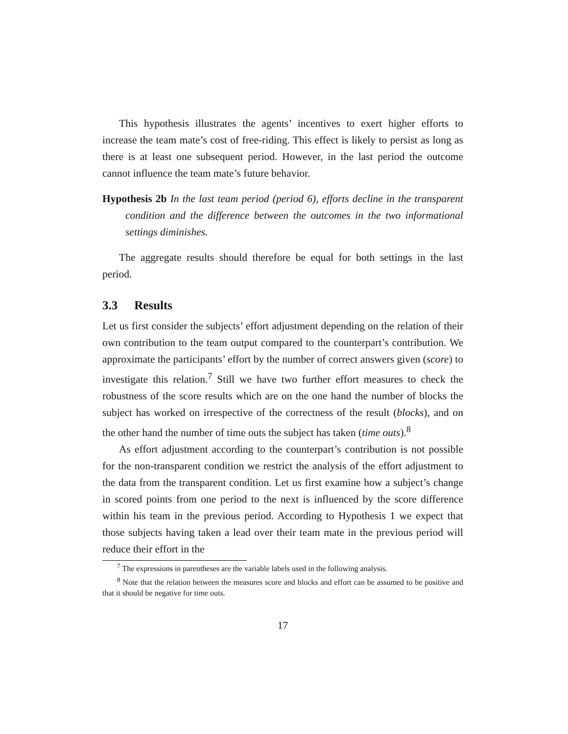This hypothesis illustrates the agents’ incentives to exert higher efforts to increase the team mate’s cost of free-riding. This effect is likely to persist as long as there is at least one subsequent period. However, in the last period the outcome cannot influence the team mate’s future behavior.
Hypothesis 2b In the last team period (period 6), efforts decline in the transparent condition and the difference between the outcomes in the two informational settings diminishes.
The aggregate results should therefore be equal for both settings in the last period.
3.3 Results
Let us first consider the subjects’ effort adjustment depending on the relation of their own contribution to the team output compared to the counterpart’s contribution. We approximate the participants’ effort by the number of correct answers given (score) to investigate this relation.<sup>7</sup> Still we have two further effort measures to check the robustness of the score results which are on the one hand the number of blocks the subject has worked on irrespective of the correctness of the result (blocks), and on the other hand the number of time outs the subject has taken (time outs).<sup>8</sup>
As effort adjustment according to the counterpart’s contribution is not possible for the non-transparent condition we restrict the analysis of the effort adjustment to the data from the transparent condition. Let us first examine how a subject’s change in scored points from one period to the next is influenced by the score difference within his team in the previous period. According to Hypothesis 1 we expect that those subjects having taken a lead over their team mate in the previous period will reduce their effort in the
<sup>7</sup> The expressions in parentheses are the variable labels used in the following analysis.
<sup>8</sup> Note that the relation between the measures score and blocks and effort can be assumed to be positive and that it should be negative for time outs.
17